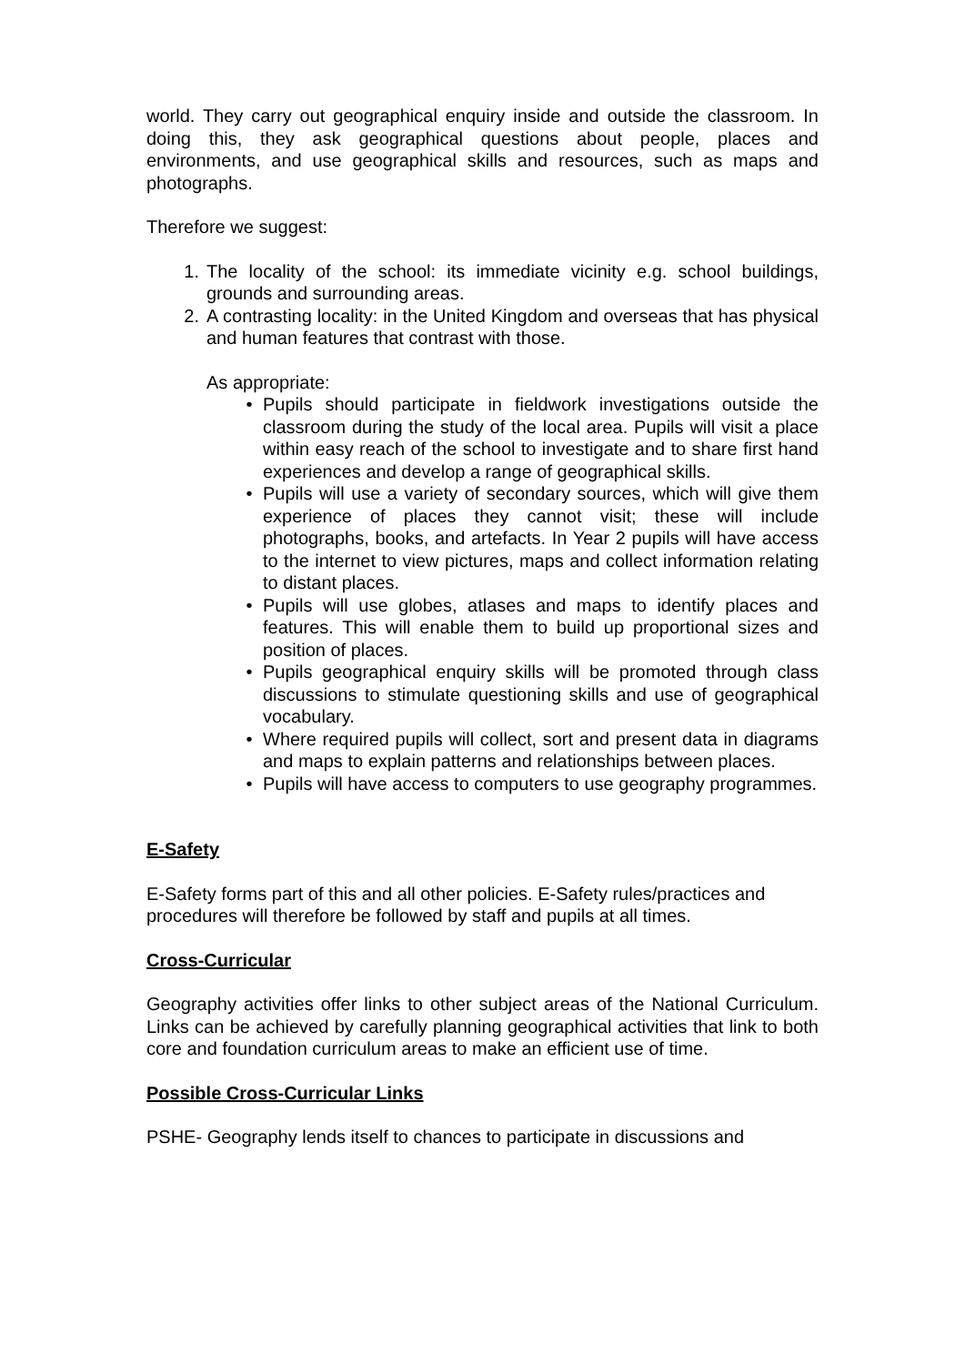world. They carry out geographical enquiry inside and outside the classroom. In doing this, they ask geographical questions about people, places and environments, and use geographical skills and resources, such as maps and photographs.
Therefore we suggest:
1. The locality of the school: its immediate vicinity e.g. school buildings, grounds and surrounding areas.
2. A contrasting locality: in the United Kingdom and overseas that has physical and human features that contrast with those.
As appropriate:
• Pupils should participate in fieldwork investigations outside the classroom during the study of the local area. Pupils will visit a place within easy reach of the school to investigate and to share first hand experiences and develop a range of geographical skills.
• Pupils will use a variety of secondary sources, which will give them experience of places they cannot visit; these will include photographs, books, and artefacts. In Year 2 pupils will have access to the internet to view pictures, maps and collect information relating to distant places.
• Pupils will use globes, atlases and maps to identify places and features. This will enable them to build up proportional sizes and position of places.
• Pupils geographical enquiry skills will be promoted through class discussions to stimulate questioning skills and use of geographical vocabulary.
• Where required pupils will collect, sort and present data in diagrams and maps to explain patterns and relationships between places.
• Pupils will have access to computers to use geography programmes.
E-Safety
E-Safety forms part of this and all other policies. E-Safety rules/practices and procedures will therefore be followed by staff and pupils at all times.
Cross-Curricular
Geography activities offer links to other subject areas of the National Curriculum. Links can be achieved by carefully planning geographical activities that link to both core and foundation curriculum areas to make an efficient use of time.
Possible Cross-Curricular Links
PSHE- Geography lends itself to chances to participate in discussions and